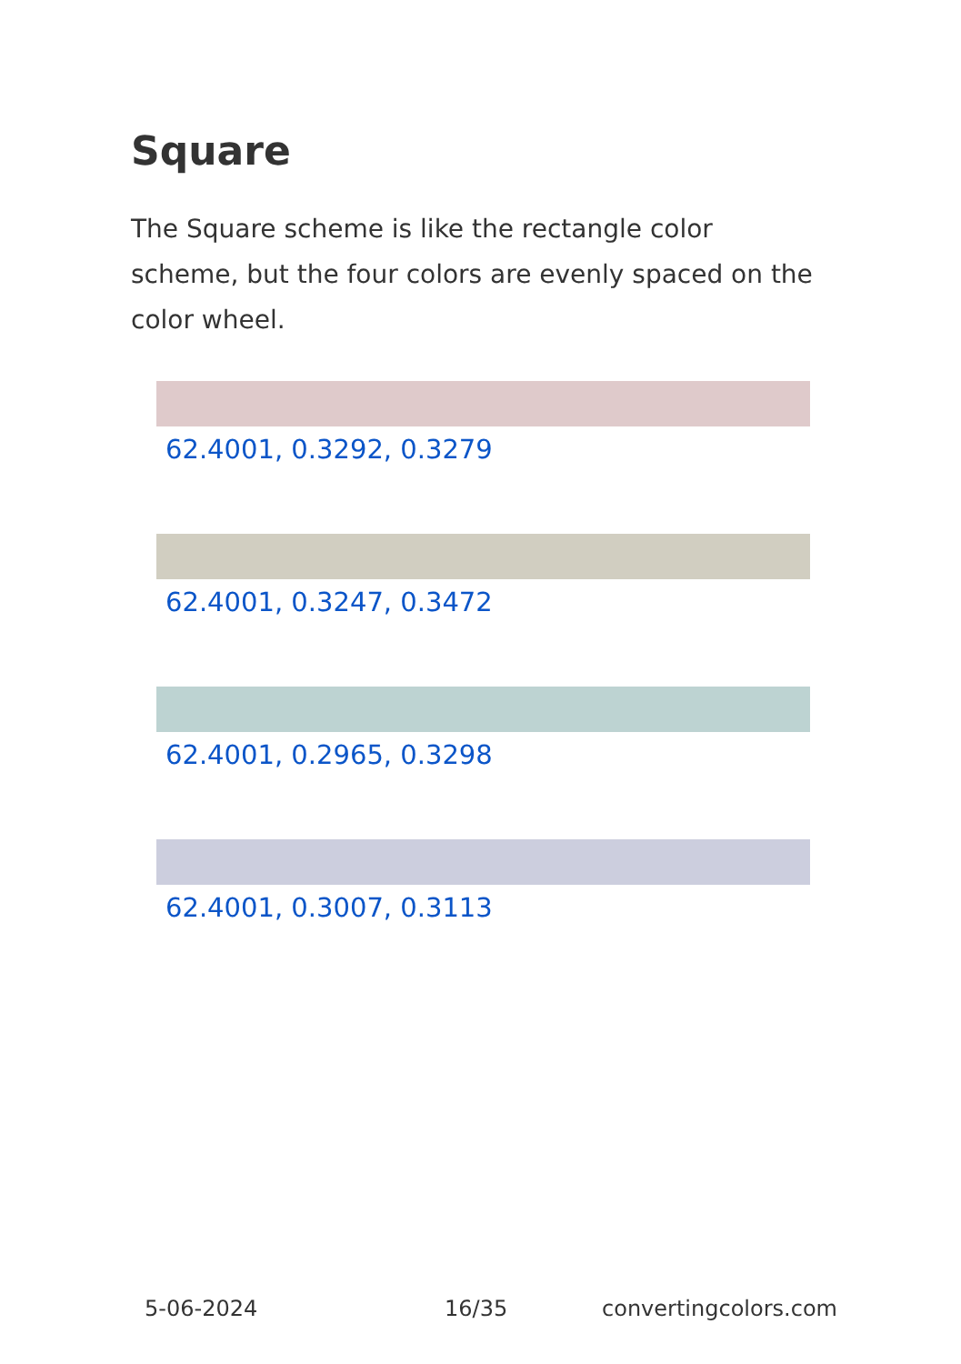Square
The Square scheme is like the rectangle color scheme, but the four colors are evenly spaced on the color wheel.
62.4001, 0.3292, 0.3279
62.4001, 0.3247, 0.3472
62.4001, 0.2965, 0.3298
62.4001, 0.3007, 0.3113
5-06-2024 16/35 convertingcolors.com